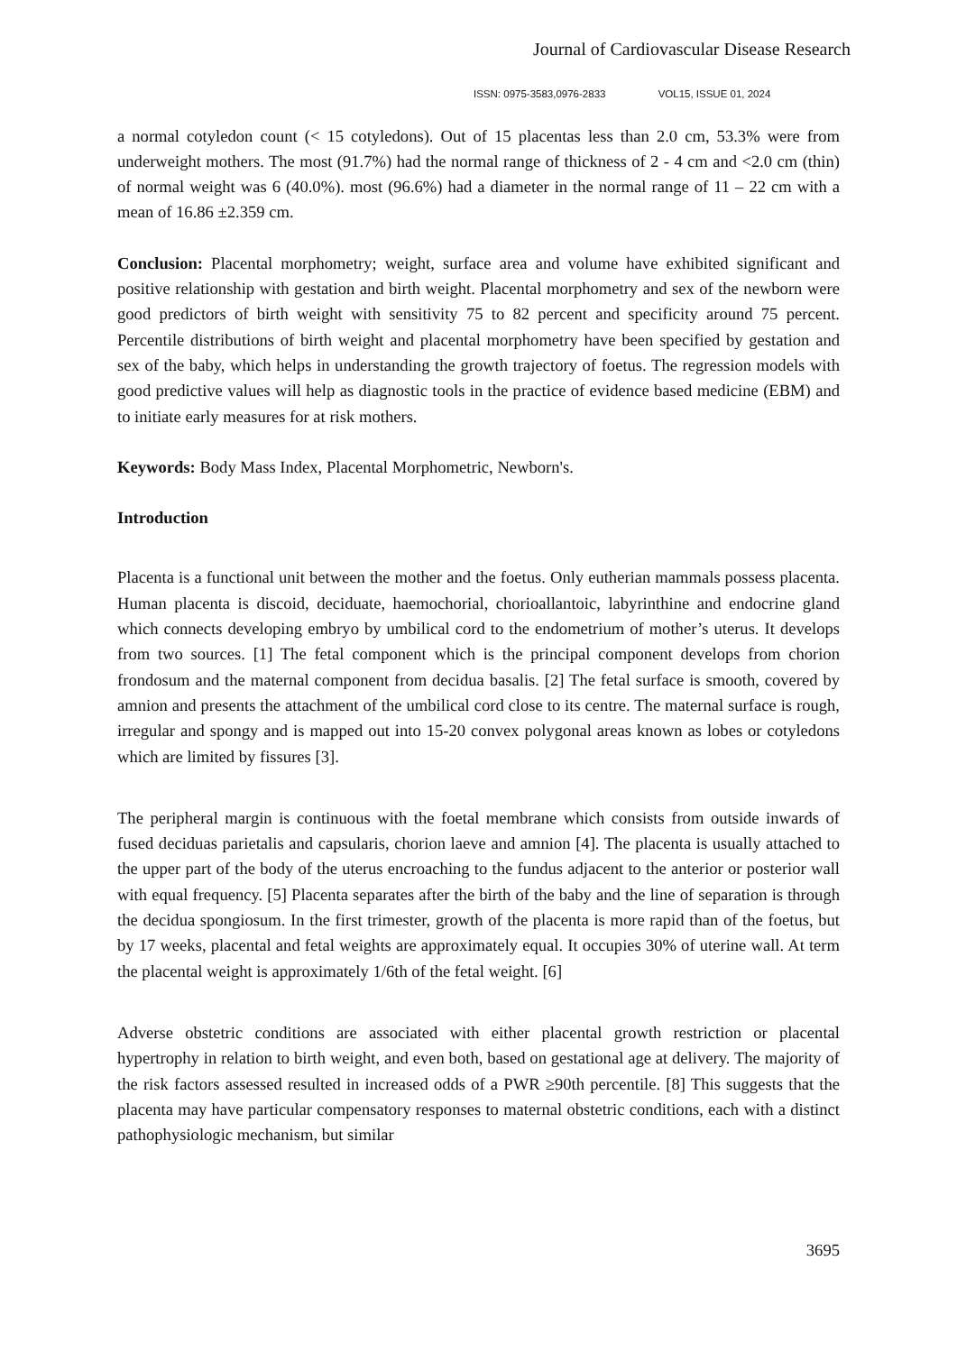Journal of Cardiovascular Disease Research
ISSN: 0975-3583,0976-2833 VOL15, ISSUE 01, 2024
a normal cotyledon count (< 15 cotyledons). Out of 15 placentas less than 2.0 cm, 53.3% were from underweight mothers. The most (91.7%) had the normal range of thickness of 2 - 4 cm and <2.0 cm (thin) of normal weight was 6 (40.0%). most (96.6%) had a diameter in the normal range of 11 – 22 cm with a mean of 16.86 ±2.359 cm.
Conclusion: Placental morphometry; weight, surface area and volume have exhibited significant and positive relationship with gestation and birth weight. Placental morphometry and sex of the newborn were good predictors of birth weight with sensitivity 75 to 82 percent and specificity around 75 percent. Percentile distributions of birth weight and placental morphometry have been specified by gestation and sex of the baby, which helps in understanding the growth trajectory of foetus. The regression models with good predictive values will help as diagnostic tools in the practice of evidence based medicine (EBM) and to initiate early measures for at risk mothers.
Keywords: Body Mass Index, Placental Morphometric, Newborn's.
Introduction
Placenta is a functional unit between the mother and the foetus. Only eutherian mammals possess placenta. Human placenta is discoid, deciduate, haemochorial, chorioallantoic, labyrinthine and endocrine gland which connects developing embryo by umbilical cord to the endometrium of mother’s uterus. It develops from two sources. [1] The fetal component which is the principal component develops from chorion frondosum and the maternal component from decidua basalis. [2] The fetal surface is smooth, covered by amnion and presents the attachment of the umbilical cord close to its centre. The maternal surface is rough, irregular and spongy and is mapped out into 15-20 convex polygonal areas known as lobes or cotyledons which are limited by fissures [3].
The peripheral margin is continuous with the foetal membrane which consists from outside inwards of fused deciduas parietalis and capsularis, chorion laeve and amnion [4]. The placenta is usually attached to the upper part of the body of the uterus encroaching to the fundus adjacent to the anterior or posterior wall with equal frequency. [5] Placenta separates after the birth of the baby and the line of separation is through the decidua spongiosum. In the first trimester, growth of the placenta is more rapid than of the foetus, but by 17 weeks, placental and fetal weights are approximately equal. It occupies 30% of uterine wall. At term the placental weight is approximately 1/6th of the fetal weight. [6]
Adverse obstetric conditions are associated with either placental growth restriction or placental hypertrophy in relation to birth weight, and even both, based on gestational age at delivery. The majority of the risk factors assessed resulted in increased odds of a PWR ≥90th percentile. [8] This suggests that the placenta may have particular compensatory responses to maternal obstetric conditions, each with a distinct pathophysiologic mechanism, but similar
3695